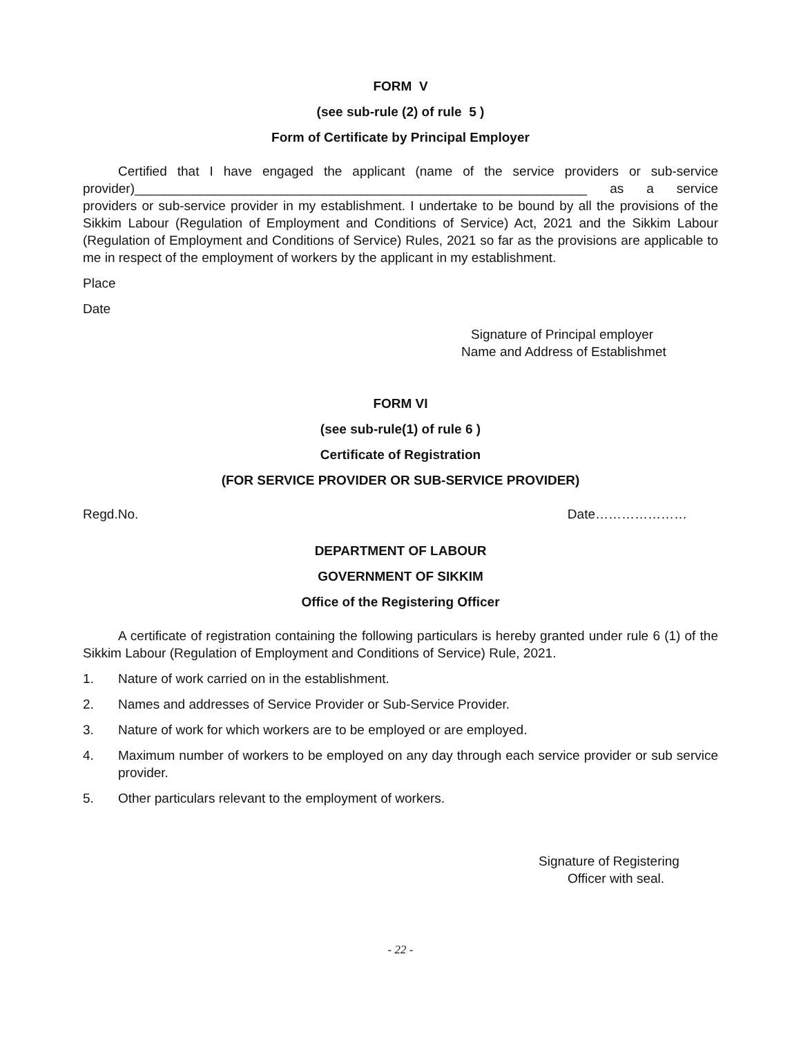FORM V
(see sub-rule (2) of rule 5 )
Form of Certificate by Principal Employer
Certified that I have engaged the applicant (name of the service providers or sub-service provider)______________________________________________________________ as a service providers or sub-service provider in my establishment. I undertake to be bound by all the provisions of the Sikkim Labour (Regulation of Employment and Conditions of Service) Act, 2021 and the Sikkim Labour (Regulation of Employment and Conditions of Service) Rules, 2021 so far as the provisions are applicable to me in respect of the employment of workers by the applicant in my establishment.
Place
Date
Signature of Principal employer
Name and Address of Establishmet
FORM VI
(see sub-rule(1) of rule 6 )
Certificate of Registration
(FOR SERVICE PROVIDER OR SUB-SERVICE PROVIDER)
Regd.No. Date…………………
DEPARTMENT OF LABOUR
GOVERNMENT OF SIKKIM
Office of the Registering Officer
A certificate of registration containing the following particulars is hereby granted under rule 6 (1) of the Sikkim Labour (Regulation of Employment and Conditions of Service) Rule, 2021.
1. Nature of work carried on in the establishment.
2. Names and addresses of Service Provider or Sub-Service Provider.
3. Nature of work for which workers are to be employed or are employed.
4. Maximum number of workers to be employed on any day through each service provider or sub service provider.
5. Other particulars relevant to the employment of workers.
Signature of Registering
Officer with seal.
- 22 -